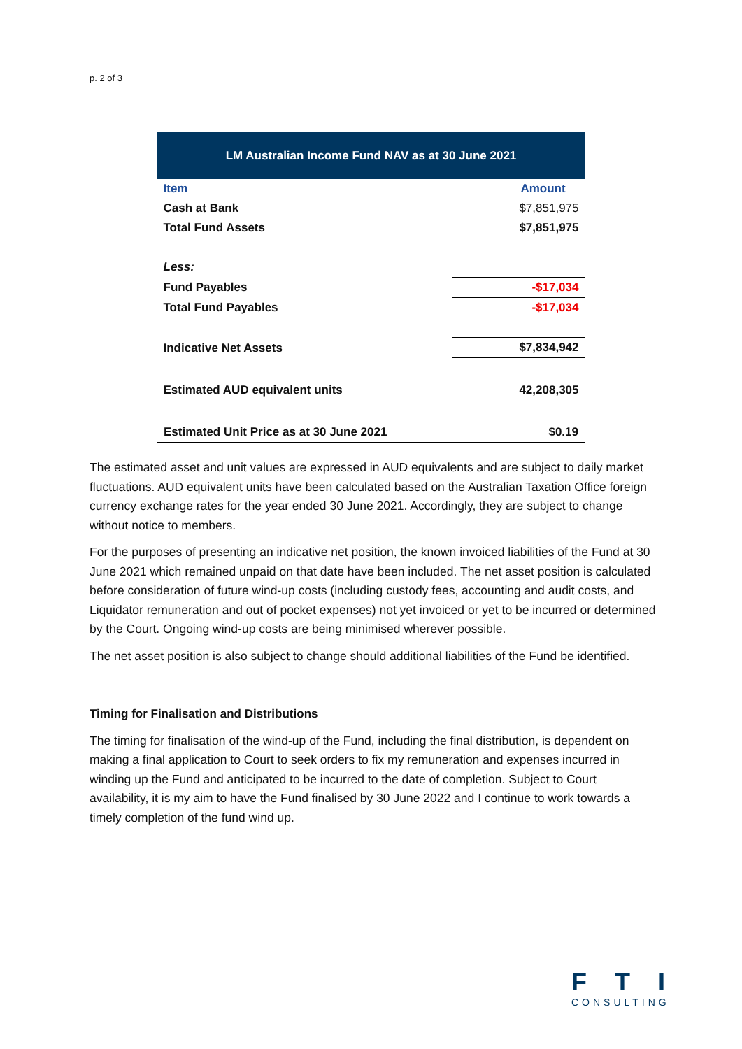p. 2 of 3
| LM Australian Income Fund NAV as at 30 June 2021 | |
| --- | --- |
| Item | Amount |
| Cash at Bank | $7,851,975 |
| Total Fund Assets | $7,851,975 |
| Less: | |
| Fund Payables | -$17,034 |
| Total Fund Payables | -$17,034 |
| Indicative Net Assets | $7,834,942 |
| Estimated AUD equivalent units | 42,208,305 |
| Estimated Unit Price as at 30 June 2021 | $0.19 |
The estimated asset and unit values are expressed in AUD equivalents and are subject to daily market fluctuations. AUD equivalent units have been calculated based on the Australian Taxation Office foreign currency exchange rates for the year ended 30 June 2021. Accordingly, they are subject to change without notice to members.
For the purposes of presenting an indicative net position, the known invoiced liabilities of the Fund at 30 June 2021 which remained unpaid on that date have been included. The net asset position is calculated before consideration of future wind-up costs (including custody fees, accounting and audit costs, and Liquidator remuneration and out of pocket expenses) not yet invoiced or yet to be incurred or determined by the Court. Ongoing wind-up costs are being minimised wherever possible.
The net asset position is also subject to change should additional liabilities of the Fund be identified.
Timing for Finalisation and Distributions
The timing for finalisation of the wind-up of the Fund, including the final distribution, is dependent on making a final application to Court to seek orders to fix my remuneration and expenses incurred in winding up the Fund and anticipated to be incurred to the date of completion. Subject to Court availability, it is my aim to have the Fund finalised by 30 June 2022 and I continue to work towards a timely completion of the fund wind up.
FTI
CONSULTING